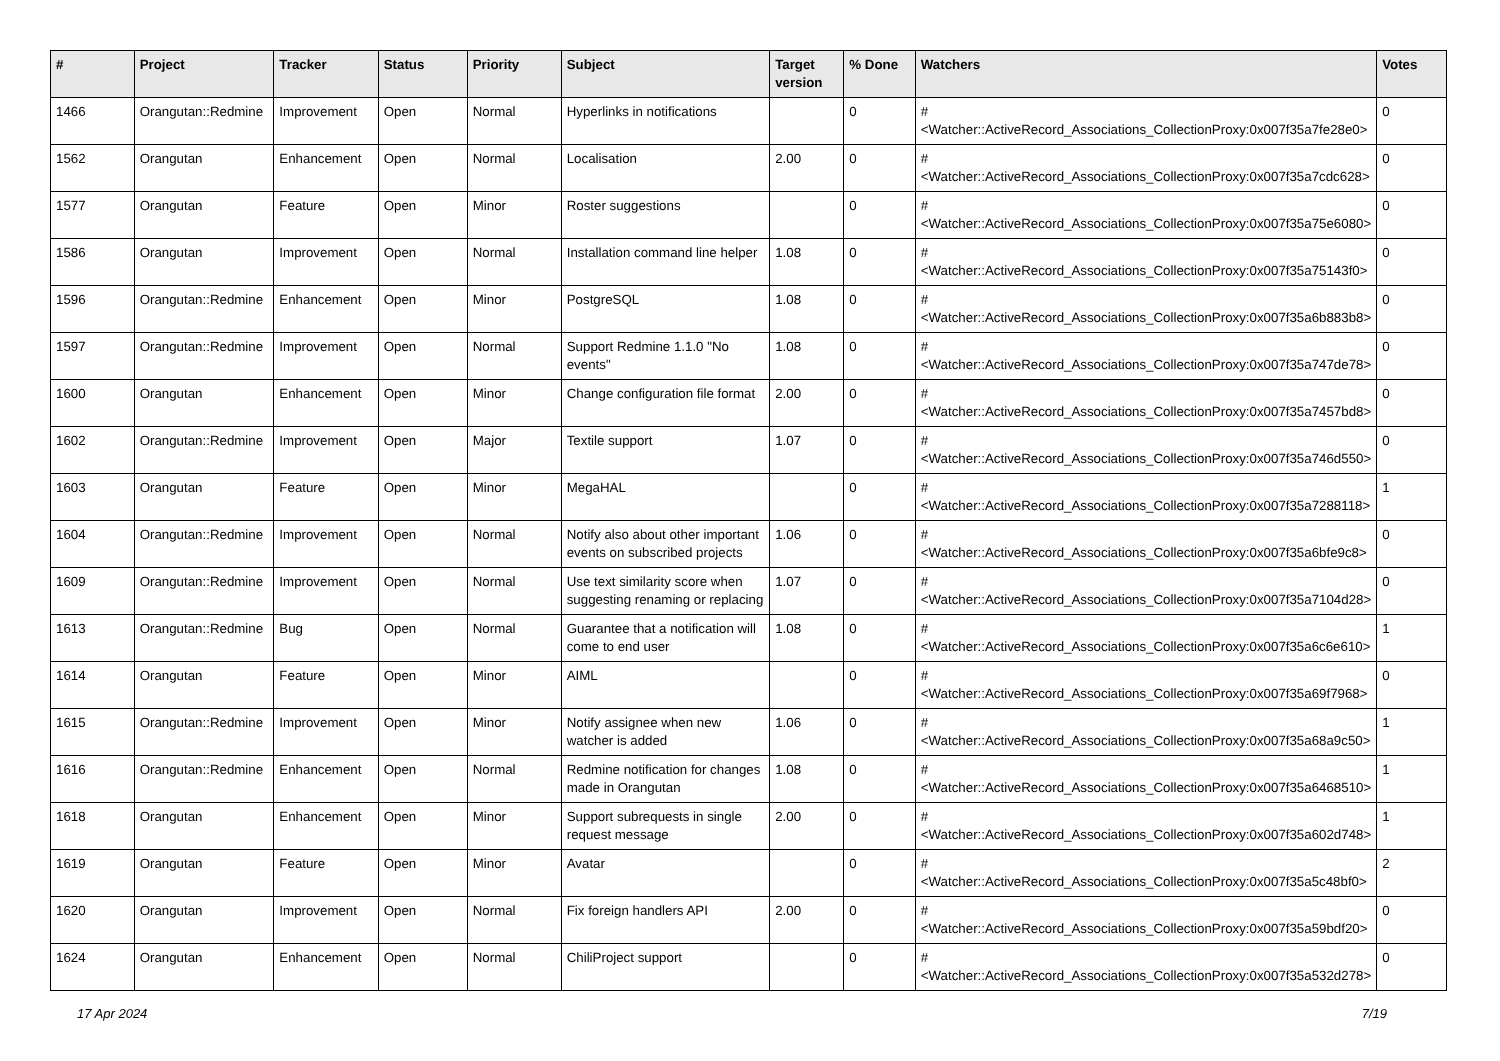| # | Project | Tracker | Status | Priority | Subject | Target version | % Done | Watchers | Votes |
| --- | --- | --- | --- | --- | --- | --- | --- | --- | --- |
| 1466 | Orangutan::Redmine | Improvement | Open | Normal | Hyperlinks in notifications | | 0 | #<Watcher::ActiveRecord_Associations_CollectionProxy:0x007f35a7fe28e0> | 0 |
| 1562 | Orangutan | Enhancement | Open | Normal | Localisation | 2.00 | 0 | #<Watcher::ActiveRecord_Associations_CollectionProxy:0x007f35a7cdc628> | 0 |
| 1577 | Orangutan | Feature | Open | Minor | Roster suggestions | | 0 | #<Watcher::ActiveRecord_Associations_CollectionProxy:0x007f35a75e6080> | 0 |
| 1586 | Orangutan | Improvement | Open | Normal | Installation command line helper | 1.08 | 0 | #<Watcher::ActiveRecord_Associations_CollectionProxy:0x007f35a75143f0> | 0 |
| 1596 | Orangutan::Redmine | Enhancement | Open | Minor | PostgreSQL | 1.08 | 0 | #<Watcher::ActiveRecord_Associations_CollectionProxy:0x007f35a6b883b8> | 0 |
| 1597 | Orangutan::Redmine | Improvement | Open | Normal | Support Redmine 1.1.0 "No events" | 1.08 | 0 | #<Watcher::ActiveRecord_Associations_CollectionProxy:0x007f35a747de78> | 0 |
| 1600 | Orangutan | Enhancement | Open | Minor | Change configuration file format | 2.00 | 0 | #<Watcher::ActiveRecord_Associations_CollectionProxy:0x007f35a7457bd8> | 0 |
| 1602 | Orangutan::Redmine | Improvement | Open | Major | Textile support | 1.07 | 0 | #<Watcher::ActiveRecord_Associations_CollectionProxy:0x007f35a746d550> | 0 |
| 1603 | Orangutan | Feature | Open | Minor | MegaHAL | | 0 | #<Watcher::ActiveRecord_Associations_CollectionProxy:0x007f35a7288118> | 1 |
| 1604 | Orangutan::Redmine | Improvement | Open | Normal | Notify also about other important events on subscribed projects | 1.06 | 0 | #<Watcher::ActiveRecord_Associations_CollectionProxy:0x007f35a6bfe9c8> | 0 |
| 1609 | Orangutan::Redmine | Improvement | Open | Normal | Use text similarity score when suggesting renaming or replacing | 1.07 | 0 | #<Watcher::ActiveRecord_Associations_CollectionProxy:0x007f35a7104d28> | 0 |
| 1613 | Orangutan::Redmine | Bug | Open | Normal | Guarantee that a notification will come to end user | 1.08 | 0 | #<Watcher::ActiveRecord_Associations_CollectionProxy:0x007f35a6c6e610> | 1 |
| 1614 | Orangutan | Feature | Open | Minor | AIML | | 0 | #<Watcher::ActiveRecord_Associations_CollectionProxy:0x007f35a69f7968> | 0 |
| 1615 | Orangutan::Redmine | Improvement | Open | Minor | Notify assignee when new watcher is added | 1.06 | 0 | #<Watcher::ActiveRecord_Associations_CollectionProxy:0x007f35a68a9c50> | 1 |
| 1616 | Orangutan::Redmine | Enhancement | Open | Normal | Redmine notification for changes made in Orangutan | 1.08 | 0 | #<Watcher::ActiveRecord_Associations_CollectionProxy:0x007f35a6468510> | 1 |
| 1618 | Orangutan | Enhancement | Open | Minor | Support subrequests in single request message | 2.00 | 0 | #<Watcher::ActiveRecord_Associations_CollectionProxy:0x007f35a602d748> | 1 |
| 1619 | Orangutan | Feature | Open | Minor | Avatar | | 0 | #<Watcher::ActiveRecord_Associations_CollectionProxy:0x007f35a5c48bf0> | 2 |
| 1620 | Orangutan | Improvement | Open | Normal | Fix foreign handlers API | 2.00 | 0 | #<Watcher::ActiveRecord_Associations_CollectionProxy:0x007f35a59bdf20> | 0 |
| 1624 | Orangutan | Enhancement | Open | Normal | ChiliProject support | | 0 | #<Watcher::ActiveRecord_Associations_CollectionProxy:0x007f35a532d278> | 0 |
17 Apr 2024 7/19